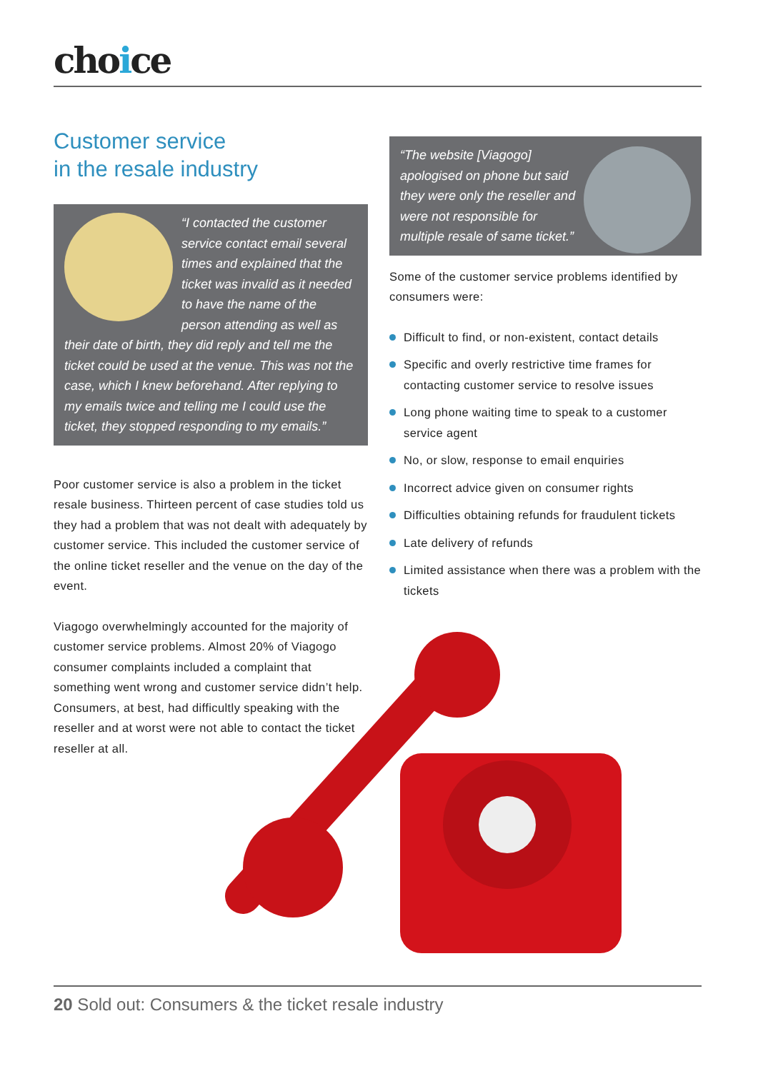choice
Customer service
in the resale industry
“I contacted the customer service contact email several times and explained that the ticket was invalid as it needed to have the name of the person attending as well as their date of birth, they did reply and tell me the ticket could be used at the venue. This was not the case, which I knew beforehand. After replying to my emails twice and telling me I could use the ticket, they stopped responding to my emails.”
Poor customer service is also a problem in the ticket resale business. Thirteen percent of case studies told us they had a problem that was not dealt with adequately by customer service. This included the customer service of the online ticket reseller and the venue on the day of the event.
Viagogo overwhelmingly accounted for the majority of customer service problems. Almost 20% of Viagogo consumer complaints included a complaint that something went wrong and customer service didn’t help. Consumers, at best, had difficultly speaking with the reseller and at worst were not able to contact the ticket reseller at all.
“The website [Viagogo] apologised on phone but said they were only the reseller and were not responsible for multiple resale of same ticket.”
Some of the customer service problems identified by consumers were:
Difficult to find, or non-existent, contact details
Specific and overly restrictive time frames for contacting customer service to resolve issues
Long phone waiting time to speak to a customer service agent
No, or slow, response to email enquiries
Incorrect advice given on consumer rights
Difficulties obtaining refunds for fraudulent tickets
Late delivery of refunds
Limited assistance when there was a problem with the tickets
20 Sold out: Consumers & the ticket resale industry